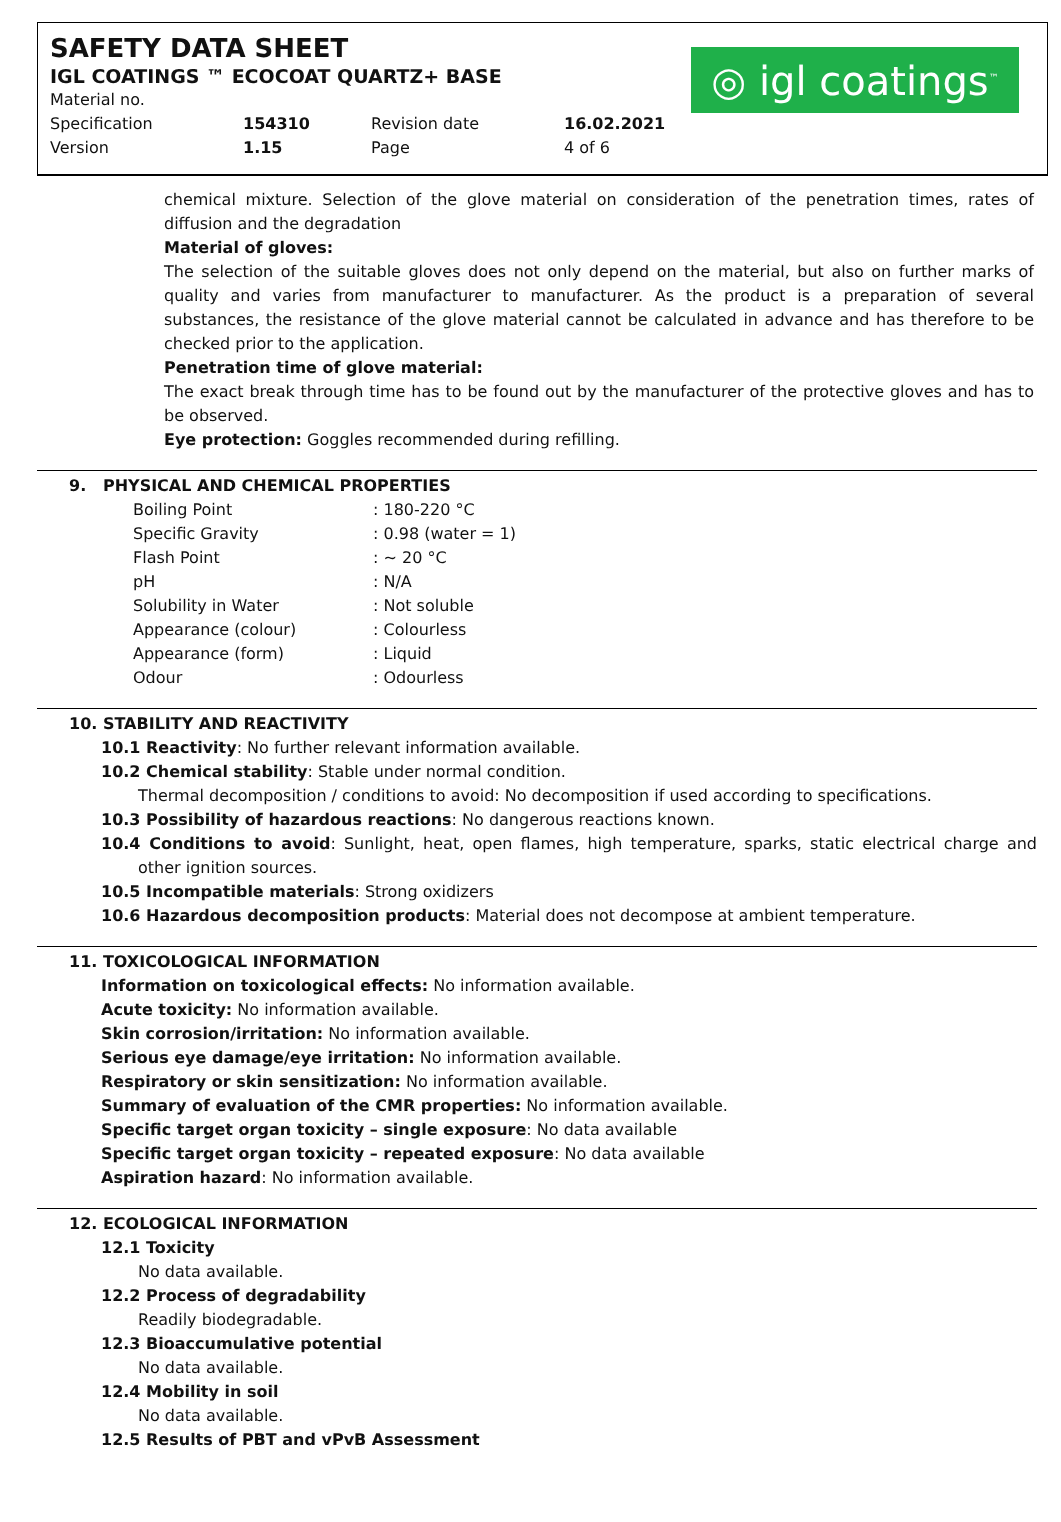SAFETY DATA SHEET
IGL COATINGS ™ ECOCOAT QUARTZ+ BASE
◎ igl coatings<sup>™</sup>
| Material no. | | | |
| Specification | 154310 | Revision date | 16.02.2021 |
| Version | 1.15 | Page | 4 of 6 |
chemical mixture. Selection of the glove material on consideration of the penetration times, rates of diffusion and the degradation
Material of gloves:
The selection of the suitable gloves does not only depend on the material, but also on further marks of quality and varies from manufacturer to manufacturer. As the product is a preparation of several substances, the resistance of the glove material cannot be calculated in advance and has therefore to be checked prior to the application.
Penetration time of glove material:
The exact break through time has to be found out by the manufacturer of the protective gloves and has to be observed.
Eye protection: Goggles recommended during refilling.
9. PHYSICAL AND CHEMICAL PROPERTIES
| Boiling Point | : 180-220 °C |
| Specific Gravity | : 0.98 (water = 1) |
| Flash Point | : ~ 20 °C |
| pH | : N/A |
| Solubility in Water | : Not soluble |
| Appearance (colour) | : Colourless |
| Appearance (form) | : Liquid |
| Odour | : Odourless |
10. STABILITY AND REACTIVITY
10.1 Reactivity: No further relevant information available.
10.2 Chemical stability: Stable under normal condition.
Thermal decomposition / conditions to avoid: No decomposition if used according to specifications.
10.3 Possibility of hazardous reactions: No dangerous reactions known.
10.4 Conditions to avoid: Sunlight, heat, open flames, high temperature, sparks, static electrical charge and other ignition sources.
10.5 Incompatible materials: Strong oxidizers
10.6 Hazardous decomposition products: Material does not decompose at ambient temperature.
11. TOXICOLOGICAL INFORMATION
Information on toxicological effects: No information available.
Acute toxicity: No information available.
Skin corrosion/irritation: No information available.
Serious eye damage/eye irritation: No information available.
Respiratory or skin sensitization: No information available.
Summary of evaluation of the CMR properties: No information available.
Specific target organ toxicity – single exposure: No data available
Specific target organ toxicity – repeated exposure: No data available
Aspiration hazard: No information available.
12. ECOLOGICAL INFORMATION
12.1 Toxicity
No data available.
12.2 Process of degradability
Readily biodegradable.
12.3 Bioaccumulative potential
No data available.
12.4 Mobility in soil
No data available.
12.5 Results of PBT and vPvB Assessment